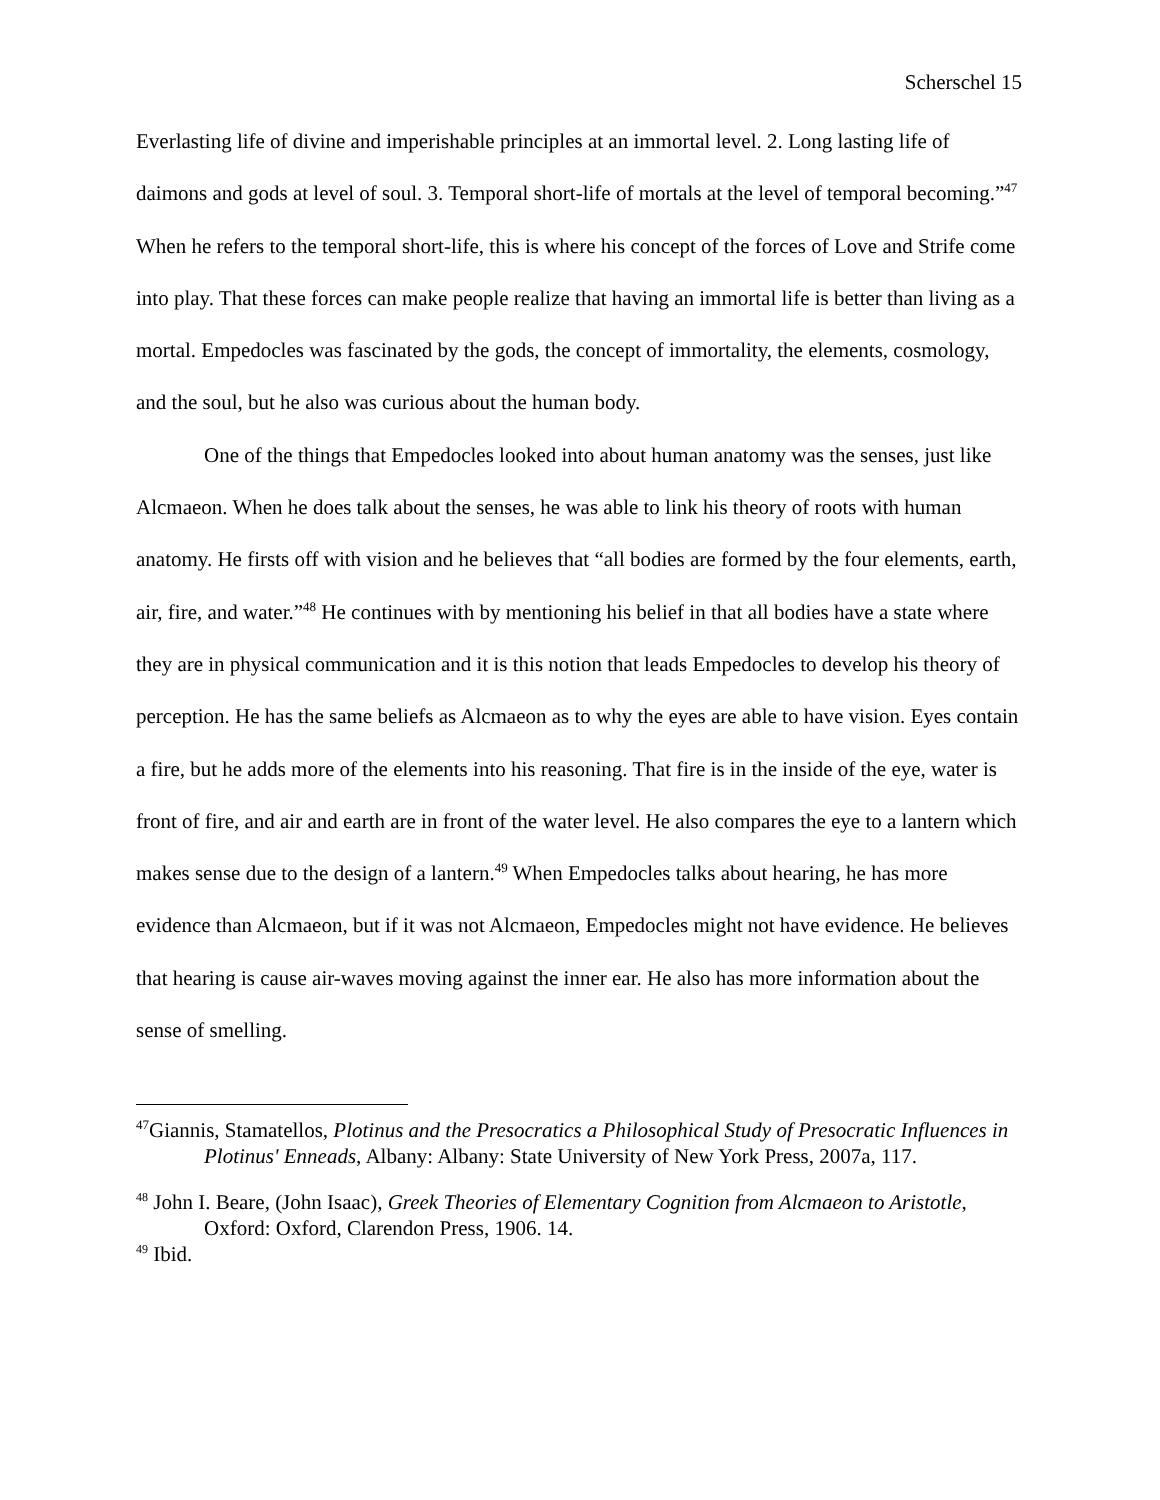Scherschel 15
Everlasting life of divine and imperishable principles at an immortal level. 2. Long lasting life of daimons and gods at level of soul. 3. Temporal short-life of mortals at the level of temporal becoming.”<sup>47</sup> When he refers to the temporal short-life, this is where his concept of the forces of Love and Strife come into play. That these forces can make people realize that having an immortal life is better than living as a mortal. Empedocles was fascinated by the gods, the concept of immortality, the elements, cosmology, and the soul, but he also was curious about the human body.
One of the things that Empedocles looked into about human anatomy was the senses, just like Alcmaeon. When he does talk about the senses, he was able to link his theory of roots with human anatomy. He firsts off with vision and he believes that “all bodies are formed by the four elements, earth, air, fire, and water.”<sup>48</sup> He continues with by mentioning his belief in that all bodies have a state where they are in physical communication and it is this notion that leads Empedocles to develop his theory of perception. He has the same beliefs as Alcmaeon as to why the eyes are able to have vision. Eyes contain a fire, but he adds more of the elements into his reasoning. That fire is in the inside of the eye, water is front of fire, and air and earth are in front of the water level. He also compares the eye to a lantern which makes sense due to the design of a lantern.<sup>49</sup> When Empedocles talks about hearing, he has more evidence than Alcmaeon, but if it was not Alcmaeon, Empedocles might not have evidence. He believes that hearing is cause air-waves moving against the inner ear. He also has more information about the sense of smelling.
<sup>47</sup> Giannis, Stamatellos, Plotinus and the Presocratics a Philosophical Study of Presocratic Influences in Plotinus' Enneads, Albany: Albany: State University of New York Press, 2007a, 117.
<sup>48</sup> John I. Beare, (John Isaac), Greek Theories of Elementary Cognition from Alcmaeon to Aristotle, Oxford: Oxford, Clarendon Press, 1906. 14.
<sup>49</sup> Ibid.